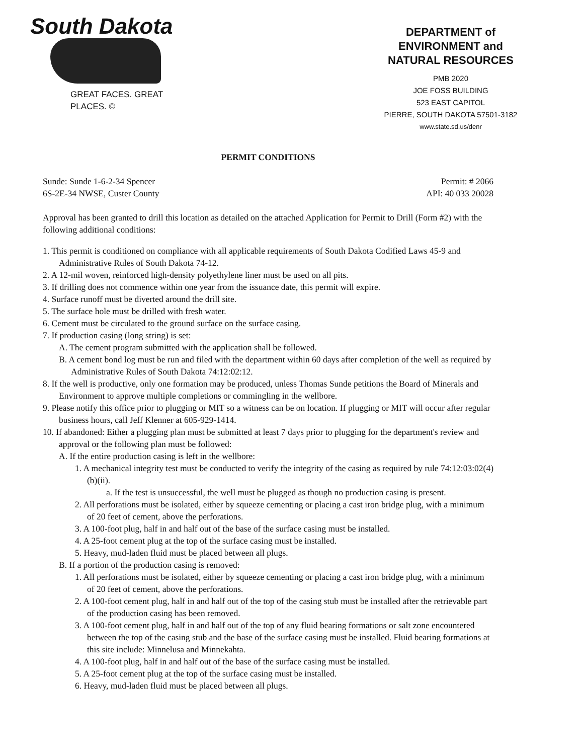South Dakota
GREAT FACES. GREAT PLACES. ©
DEPARTMENT of ENVIRONMENT and NATURAL RESOURCES
PMB 2020
JOE FOSS BUILDING
523 EAST CAPITOL
PIERRE, SOUTH DAKOTA 57501-3182
www.state.sd.us/denr
PERMIT CONDITIONS
Sunde: Sunde 1-6-2-34 Spencer
6S-2E-34 NWSE, Custer County
Permit: # 2066
API: 40 033 20028
Approval has been granted to drill this location as detailed on the attached Application for Permit to Drill (Form #2) with the following additional conditions:
1. This permit is conditioned on compliance with all applicable requirements of South Dakota Codified Laws 45-9 and Administrative Rules of South Dakota 74-12.
2. A 12-mil woven, reinforced high-density polyethylene liner must be used on all pits.
3. If drilling does not commence within one year from the issuance date, this permit will expire.
4. Surface runoff must be diverted around the drill site.
5. The surface hole must be drilled with fresh water.
6. Cement must be circulated to the ground surface on the surface casing.
7. If production casing (long string) is set:
A. The cement program submitted with the application shall be followed.
B. A cement bond log must be run and filed with the department within 60 days after completion of the well as required by Administrative Rules of South Dakota 74:12:02:12.
8. If the well is productive, only one formation may be produced, unless Thomas Sunde petitions the Board of Minerals and Environment to approve multiple completions or commingling in the wellbore.
9. Please notify this office prior to plugging or MIT so a witness can be on location. If plugging or MIT will occur after regular business hours, call Jeff Klenner at 605-929-1414.
10. If abandoned: Either a plugging plan must be submitted at least 7 days prior to plugging for the department's review and approval or the following plan must be followed:
A. If the entire production casing is left in the wellbore:
1. A mechanical integrity test must be conducted to verify the integrity of the casing as required by rule 74:12:03:02(4)(b)(ii).
a. If the test is unsuccessful, the well must be plugged as though no production casing is present.
2. All perforations must be isolated, either by squeeze cementing or placing a cast iron bridge plug, with a minimum of 20 feet of cement, above the perforations.
3. A 100-foot plug, half in and half out of the base of the surface casing must be installed.
4. A 25-foot cement plug at the top of the surface casing must be installed.
5. Heavy, mud-laden fluid must be placed between all plugs.
B. If a portion of the production casing is removed:
1. All perforations must be isolated, either by squeeze cementing or placing a cast iron bridge plug, with a minimum of 20 feet of cement, above the perforations.
2. A 100-foot cement plug, half in and half out of the top of the casing stub must be installed after the retrievable part of the production casing has been removed.
3. A 100-foot cement plug, half in and half out of the top of any fluid bearing formations or salt zone encountered between the top of the casing stub and the base of the surface casing must be installed. Fluid bearing formations at this site include: Minnelusa and Minnekahta.
4. A 100-foot plug, half in and half out of the base of the surface casing must be installed.
5. A 25-foot cement plug at the top of the surface casing must be installed.
6. Heavy, mud-laden fluid must be placed between all plugs.